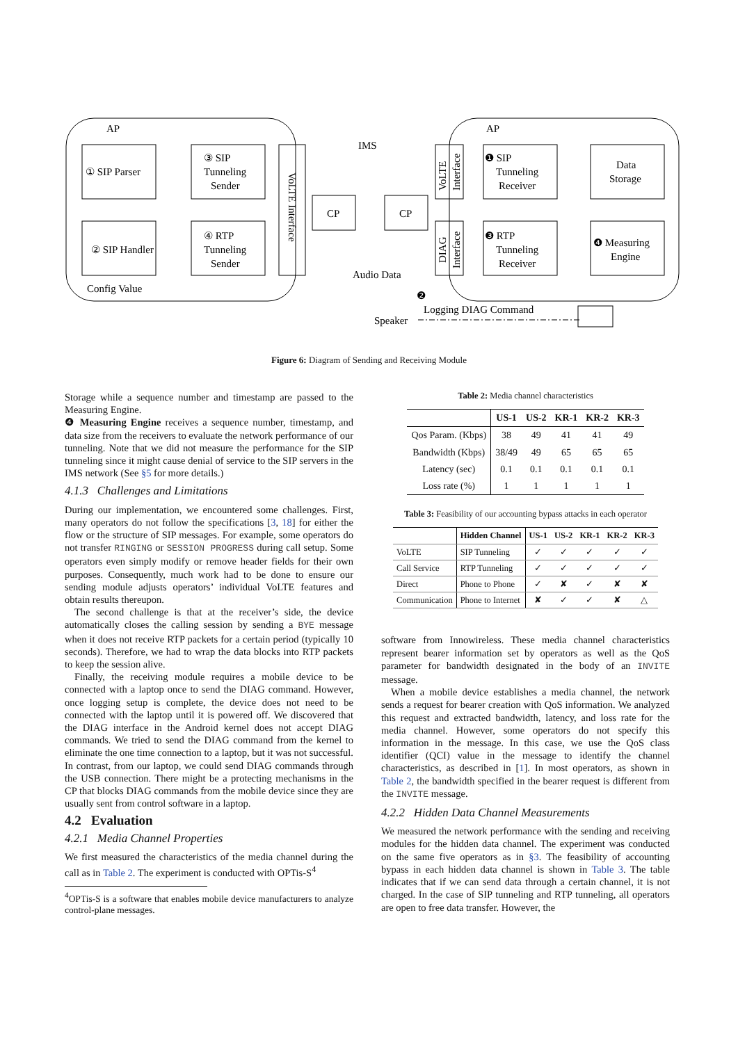AP
AP
① SIP Parser
② SIP Handler
Config Value
③ SIP
Tunneling
Sender
④ RTP
Tunneling
Sender
VoLTE Interface
IMS
CP
CP
VoLTE
Interface
DIAG
Interface
❶ SIP
Tunneling
Receiver
❸ RTP
Tunneling
Receiver
Data
Storage
❹ Measuring
Engine
Audio Data
Speaker
❷
Logging DIAG Command
Figure 6: Diagram of Sending and Receiving Module
Storage while a sequence number and timestamp are passed to the Measuring Engine.
❹ Measuring Engine receives a sequence number, timestamp, and data size from the receivers to evaluate the network performance of our tunneling. Note that we did not measure the performance for the SIP tunneling since it might cause denial of service to the SIP servers in the IMS network (See §5 for more details.)
4.1.3 Challenges and Limitations
During our implementation, we encountered some challenges. First, many operators do not follow the specifications [3, 18] for either the flow or the structure of SIP messages. For example, some operators do not transfer RINGING or SESSION PROGRESS during call setup. Some operators even simply modify or remove header fields for their own purposes. Consequently, much work had to be done to ensure our sending module adjusts operators’ individual VoLTE features and obtain results thereupon.
The second challenge is that at the receiver’s side, the device automatically closes the calling session by sending a BYE message when it does not receive RTP packets for a certain period (typically 10 seconds). Therefore, we had to wrap the data blocks into RTP packets to keep the session alive.
Finally, the receiving module requires a mobile device to be connected with a laptop once to send the DIAG command. However, once logging setup is complete, the device does not need to be connected with the laptop until it is powered off. We discovered that the DIAG interface in the Android kernel does not accept DIAG commands. We tried to send the DIAG command from the kernel to eliminate the one time connection to a laptop, but it was not successful. In contrast, from our laptop, we could send DIAG commands through the USB connection. There might be a protecting mechanisms in the CP that blocks DIAG commands from the mobile device since they are usually sent from control software in a laptop.
4.2 Evaluation
4.2.1 Media Channel Properties
We first measured the characteristics of the media channel during the call as in Table 2. The experiment is conducted with OPTis-S<sup>4</sup>
<sup>4</sup> OPTis-S is a software that enables mobile device manufacturers to analyze control-plane messages.
Table 2: Media channel characteristics
| | US-1 | US-2 | KR-1 | KR-2 | KR-3 |
| --- | --- | --- | --- | --- | --- |
| Qos Param. (Kbps) | 38 | 49 | 41 | 41 | 49 |
| Bandwidth (Kbps) | 38/49 | 49 | 65 | 65 | 65 |
| Latency (sec) | 0.1 | 0.1 | 0.1 | 0.1 | 0.1 |
| Loss rate (%) | 1 | 1 | 1 | 1 | 1 |
Table 3: Feasibility of our accounting bypass attacks in each operator
| | Hidden Channel | US-1 | US-2 | KR-1 | KR-2 | KR-3 |
| --- | --- | --- | --- | --- | --- | --- |
| VoLTE | SIP Tunneling | ✓ | ✓ | ✓ | ✓ | ✓ |
| Call Service | RTP Tunneling | ✓ | ✓ | ✓ | ✓ | ✓ |
| Direct | Phone to Phone | ✓ | ✘ | ✓ | ✘ | ✘ |
| Communication | Phone to Internet | ✘ | ✓ | ✓ | ✘ | △ |
software from Innowireless. These media channel characteristics represent bearer information set by operators as well as the QoS parameter for bandwidth designated in the body of an INVITE message.
When a mobile device establishes a media channel, the network sends a request for bearer creation with QoS information. We analyzed this request and extracted bandwidth, latency, and loss rate for the media channel. However, some operators do not specify this information in the message. In this case, we use the QoS class identifier (QCI) value in the message to identify the channel characteristics, as described in [1]. In most operators, as shown in Table 2, the bandwidth specified in the bearer request is different from the INVITE message.
4.2.2 Hidden Data Channel Measurements
We measured the network performance with the sending and receiving modules for the hidden data channel. The experiment was conducted on the same five operators as in §3. The feasibility of accounting bypass in each hidden data channel is shown in Table 3. The table indicates that if we can send data through a certain channel, it is not charged. In the case of SIP tunneling and RTP tunneling, all operators are open to free data transfer. However, the